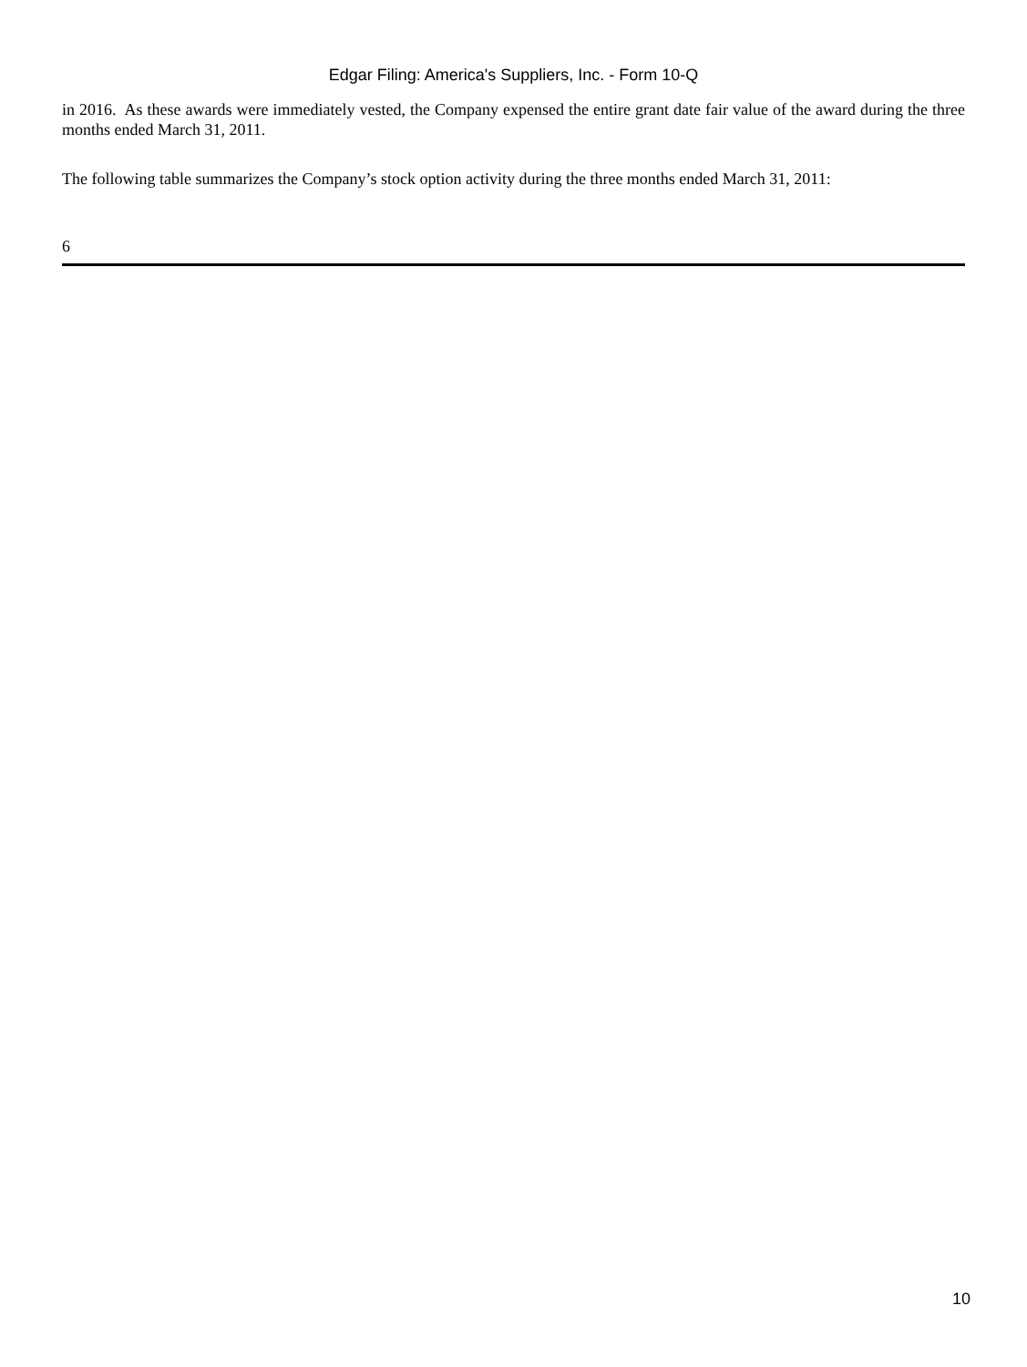Edgar Filing: America's Suppliers, Inc. - Form 10-Q
in 2016. As these awards were immediately vested, the Company expensed the entire grant date fair value of the award during the three months ended March 31, 2011.
The following table summarizes the Company’s stock option activity during the three months ended March 31, 2011:
6
10